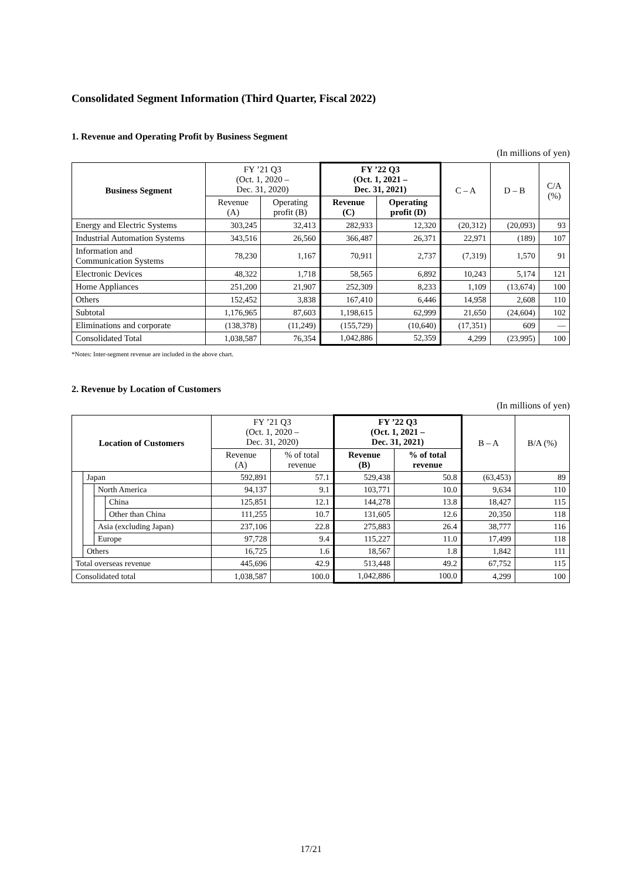Consolidated Segment Information (Third Quarter, Fiscal 2022)
1. Revenue and Operating Profit by Business Segment
(In millions of yen)
| Business Segment | FY ’21 Q3 (Oct. 1, 2020 – Dec. 31, 2020) | | FY ’22 Q3 (Oct. 1, 2021 – Dec. 31, 2021) | | C – A | D – B | C/A (%) |
| --- | --- | --- | --- | --- | --- | --- | --- |
| | Revenue (A) | Operating profit (B) | Revenue (C) | Operating profit (D) | | | |
| Energy and Electric Systems | 303,245 | 32,413 | 282,933 | 12,320 | (20,312) | (20,093) | 93 |
| Industrial Automation Systems | 343,516 | 26,560 | 366,487 | 26,371 | 22,971 | (189) | 107 |
| Information and Communication Systems | 78,230 | 1,167 | 70,911 | 2,737 | (7,319) | 1,570 | 91 |
| Electronic Devices | 48,322 | 1,718 | 58,565 | 6,892 | 10,243 | 5,174 | 121 |
| Home Appliances | 251,200 | 21,907 | 252,309 | 8,233 | 1,109 | (13,674) | 100 |
| Others | 152,452 | 3,838 | 167,410 | 6,446 | 14,958 | 2,608 | 110 |
| Subtotal | 1,176,965 | 87,603 | 1,198,615 | 62,999 | 21,650 | (24,604) | 102 |
| Eliminations and corporate | (138,378) | (11,249) | (155,729) | (10,640) | (17,351) | 609 | — |
| Consolidated Total | 1,038,587 | 76,354 | 1,042,886 | 52,359 | 4,299 | (23,995) | 100 |
*Notes: Inter-segment revenue are included in the above chart.
2. Revenue by Location of Customers
(In millions of yen)
| Location of Customers | | | | FY ’21 Q3 (Oct. 1, 2020 – Dec. 31, 2020) | | FY ’22 Q3 (Oct. 1, 2021 – Dec. 31, 2021) | | B – A | B/A (%) |
| --- | --- | --- | --- | --- | --- | --- | --- | --- | --- |
| | | | | Revenue (A) | % of total revenue | Revenue (B) | % of total revenue | | |
| | Japan | | | 592,891 | 57.1 | 529,438 | 50.8 | (63,453) | 89 |
| | | North America | | 94,137 | 9.1 | 103,771 | 10.0 | 9,634 | 110 |
| | | | China | 125,851 | 12.1 | 144,278 | 13.8 | 18,427 | 115 |
| | | | Other than China | 111,255 | 10.7 | 131,605 | 12.6 | 20,350 | 118 |
| | | Asia (excluding Japan) | | 237,106 | 22.8 | 275,883 | 26.4 | 38,777 | 116 |
| | | Europe | | 97,728 | 9.4 | 115,227 | 11.0 | 17,499 | 118 |
| | Others | | | 16,725 | 1.6 | 18,567 | 1.8 | 1,842 | 111 |
| Total overseas revenue | | | | 445,696 | 42.9 | 513,448 | 49.2 | 67,752 | 115 |
| Consolidated total | | | | 1,038,587 | 100.0 | 1,042,886 | 100.0 | 4,299 | 100 |
17/21